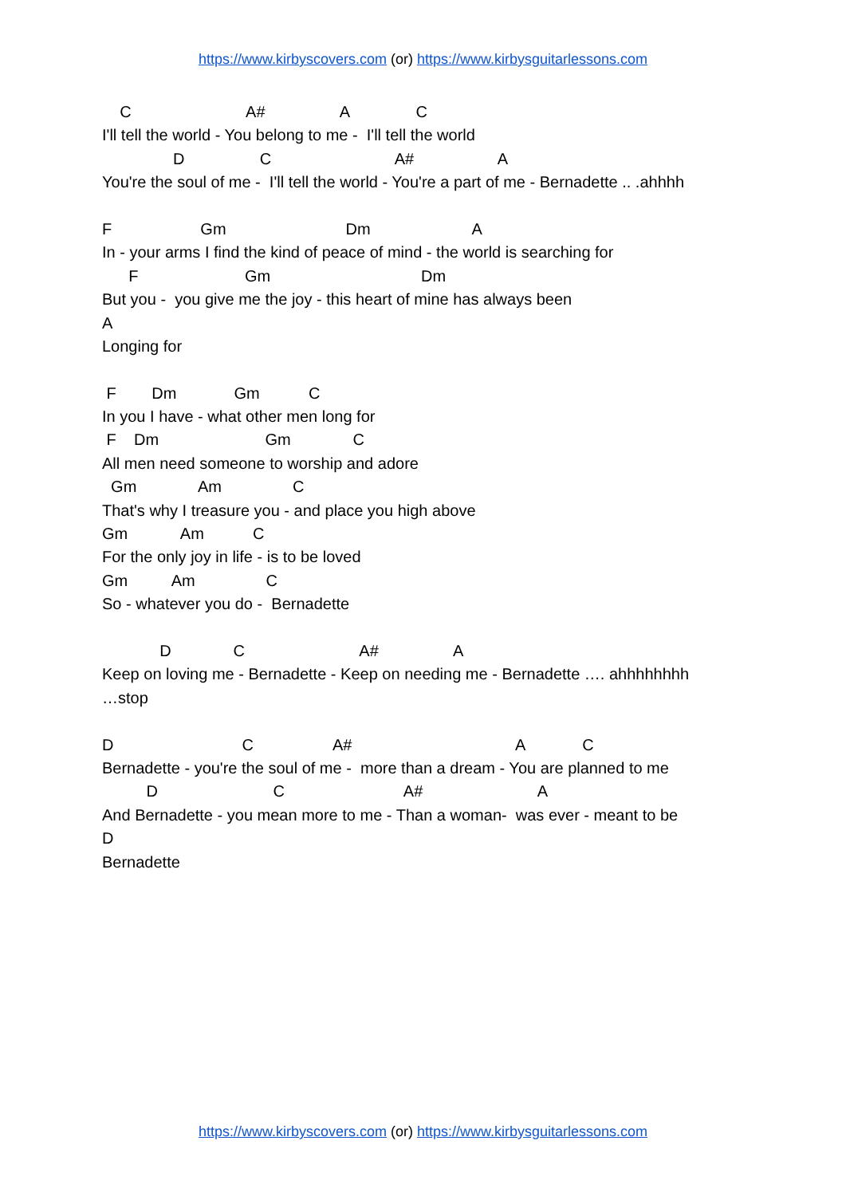https://www.kirbyscovers.com (or) https://www.kirbysguitarlessons.com
C A# A C
I'll tell the world - You belong to me - I'll tell the world
D C A# A
You're the soul of me - I'll tell the world - You're a part of me - Bernadette .. .ahhhh
F Gm Dm A
In - your arms I find the kind of peace of mind - the world is searching for
F Gm Dm
But you - you give me the joy - this heart of mine has always been
A
Longing for
F Dm Gm C
In you I have - what other men long for
F Dm Gm C
All men need someone to worship and adore
Gm Am C
That's why I treasure you - and place you high above
Gm Am C
For the only joy in life - is to be loved
Gm Am C
So - whatever you do - Bernadette
D C A# A
Keep on loving me - Bernadette - Keep on needing me - Bernadette …. ahhhhhhhh
…stop
D C A# A C
Bernadette - you're the soul of me - more than a dream - You are planned to me
D C A# A
And Bernadette - you mean more to me - Than a woman- was ever - meant to be
D
Bernadette
https://www.kirbyscovers.com (or) https://www.kirbysguitarlessons.com